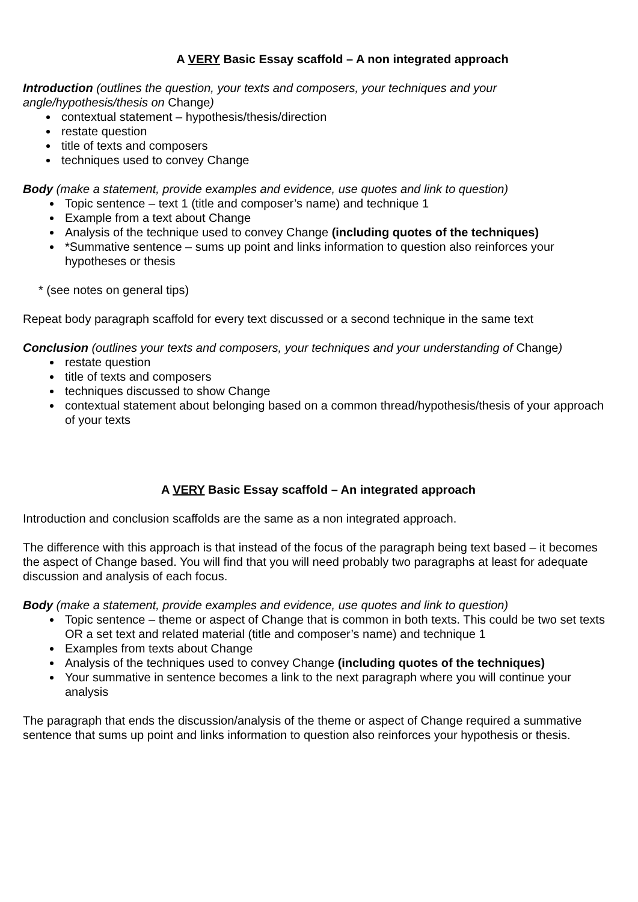A VERY Basic Essay scaffold – A non integrated approach
Introduction (outlines the question, your texts and composers, your techniques and your angle/hypothesis/thesis on Change)
contextual statement – hypothesis/thesis/direction
restate question
title of texts and composers
techniques used to convey Change
Body (make a statement, provide examples and evidence, use quotes and link to question)
Topic sentence – text 1 (title and composer’s name) and technique 1
Example from a text about Change
Analysis of the technique used to convey Change (including quotes of the techniques)
*Summative sentence – sums up point and links information to question also reinforces your hypotheses or thesis
* (see notes on general tips)
Repeat body paragraph scaffold for every text discussed or a second technique in the same text
Conclusion (outlines your texts and composers, your techniques and your understanding of Change)
restate question
title of texts and composers
techniques discussed to show Change
contextual statement about belonging based on a common thread/hypothesis/thesis of your approach of your texts
A VERY Basic Essay scaffold – An integrated approach
Introduction and conclusion scaffolds are the same as a non integrated approach.
The difference with this approach is that instead of the focus of the paragraph being text based – it becomes the aspect of Change based. You will find that you will need probably two paragraphs at least for adequate discussion and analysis of each focus.
Body (make a statement, provide examples and evidence, use quotes and link to question)
Topic sentence – theme or aspect of Change that is common in both texts. This could be two set texts OR a set text and related material (title and composer’s name) and technique 1
Examples from texts about Change
Analysis of the techniques used to convey Change (including quotes of the techniques)
Your summative in sentence becomes a link to the next paragraph where you will continue your analysis
The paragraph that ends the discussion/analysis of the theme or aspect of Change required a summative sentence that sums up point and links information to question also reinforces your hypothesis or thesis.